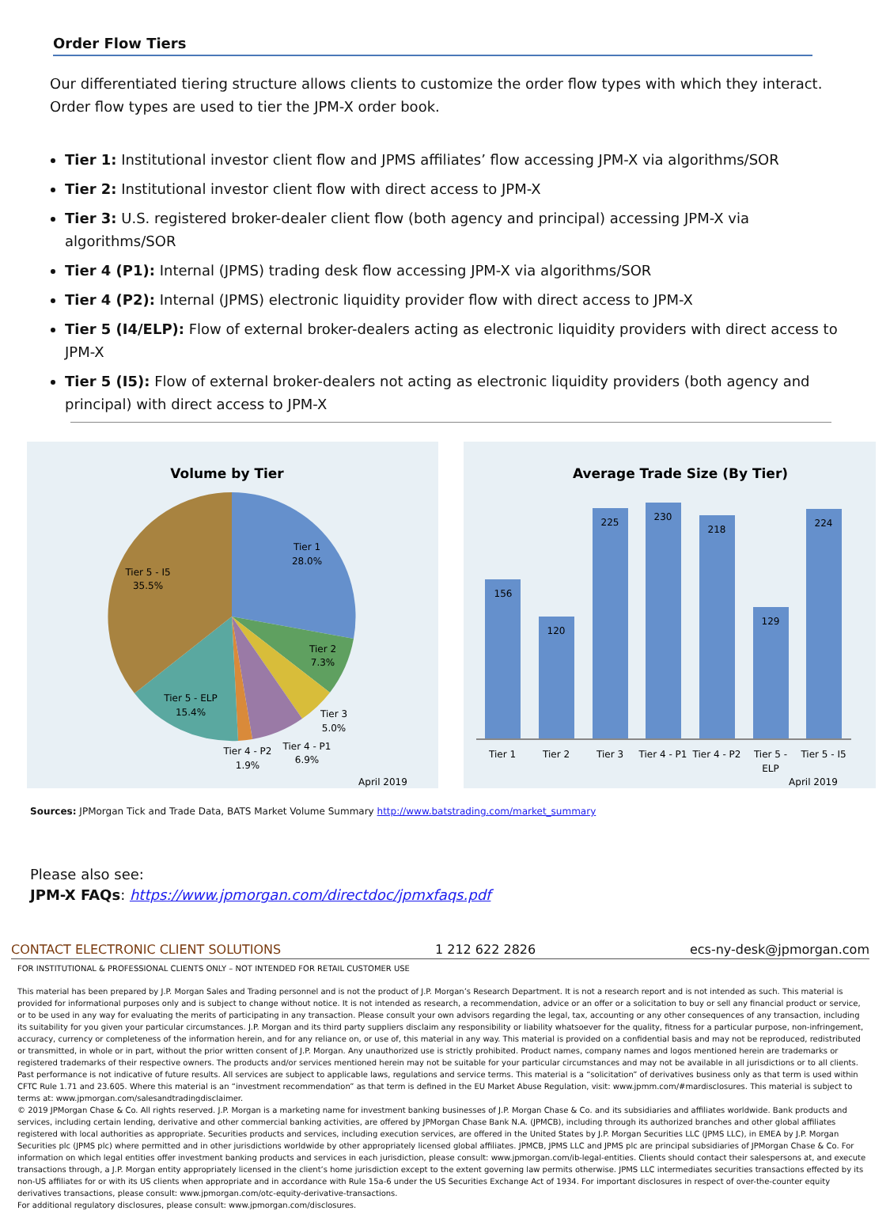Order Flow Tiers
Our differentiated tiering structure allows clients to customize the order flow types with which they interact. Order flow types are used to tier the JPM-X order book.
Tier 1: Institutional investor client flow and JPMS affiliates’ flow accessing JPM-X via algorithms/SOR
Tier 2: Institutional investor client flow with direct access to JPM-X
Tier 3: U.S. registered broker-dealer client flow (both agency and principal) accessing JPM-X via algorithms/SOR
Tier 4 (P1): Internal (JPMS) trading desk flow accessing JPM-X via algorithms/SOR
Tier 4 (P2): Internal (JPMS) electronic liquidity provider flow with direct access to JPM-X
Tier 5 (I4/ELP): Flow of external broker-dealers acting as electronic liquidity providers with direct access to JPM-X
Tier 5 (I5): Flow of external broker-dealers not acting as electronic liquidity providers (both agency and principal) with direct access to JPM-X
Volume by Tier
Tier 1
28.0%
Tier 2
7.3%
Tier 3
5.0%
Tier 4 - P1
6.9%
Tier 4 - P2
1.9%
Tier 5 - ELP
15.4%
Tier 5 - I5
35.5%
April 2019
Average Trade Size (By Tier)
156
120
225
230
218
129
224
Tier 1
Tier 2
Tier 3
Tier 4 - P1
Tier 4 - P2
Tier 5 -
ELP
Tier 5 - I5
April 2019
Sources: JPMorgan Tick and Trade Data, BATS Market Volume Summary http://www.batstrading.com/market_summary
Please also see:
JPM-X FAQs: https://www.jpmorgan.com/directdoc/jpmxfaqs.pdf
CONTACT ELECTRONIC CLIENT SOLUTIONS 1 212 622 2826 ecs-ny-desk@jpmorgan.com
FOR INSTITUTIONAL & PROFESSIONAL CLIENTS ONLY – NOT INTENDED FOR RETAIL CUSTOMER USE
This material has been prepared by J.P. Morgan Sales and Trading personnel and is not the product of J.P. Morgan’s Research Department. It is not a research report and is not intended as such. This material is provided for informational purposes only and is subject to change without notice. It is not intended as research, a recommendation, advice or an offer or a solicitation to buy or sell any financial product or service, or to be used in any way for evaluating the merits of participating in any transaction. Please consult your own advisors regarding the legal, tax, accounting or any other consequences of any transaction, including its suitability for you given your particular circumstances. J.P. Morgan and its third party suppliers disclaim any responsibility or liability whatsoever for the quality, fitness for a particular purpose, non-infringement, accuracy, currency or completeness of the information herein, and for any reliance on, or use of, this material in any way. This material is provided on a confidential basis and may not be reproduced, redistributed or transmitted, in whole or in part, without the prior written consent of J.P. Morgan. Any unauthorized use is strictly prohibited. Product names, company names and logos mentioned herein are trademarks or registered trademarks of their respective owners. The products and/or services mentioned herein may not be suitable for your particular circumstances and may not be available in all jurisdictions or to all clients. Past performance is not indicative of future results. All services are subject to applicable laws, regulations and service terms. This material is a “solicitation” of derivatives business only as that term is used within CFTC Rule 1.71 and 23.605. Where this material is an “investment recommendation” as that term is defined in the EU Market Abuse Regulation, visit: www.jpmm.com/#mardisclosures. This material is subject to terms at: www.jpmorgan.com/salesandtradingdisclaimer.
© 2019 JPMorgan Chase & Co. All rights reserved. J.P. Morgan is a marketing name for investment banking businesses of J.P. Morgan Chase & Co. and its subsidiaries and affiliates worldwide. Bank products and services, including certain lending, derivative and other commercial banking activities, are offered by JPMorgan Chase Bank N.A. (JPMCB), including through its authorized branches and other global affiliates registered with local authorities as appropriate. Securities products and services, including execution services, are offered in the United States by J.P. Morgan Securities LLC (JPMS LLC), in EMEA by J.P. Morgan Securities plc (JPMS plc) where permitted and in other jurisdictions worldwide by other appropriately licensed global affiliates. JPMCB, JPMS LLC and JPMS plc are principal subsidiaries of JPMorgan Chase & Co. For information on which legal entities offer investment banking products and services in each jurisdiction, please consult: www.jpmorgan.com/ib-legal-entities. Clients should contact their salespersons at, and execute transactions through, a J.P. Morgan entity appropriately licensed in the client’s home jurisdiction except to the extent governing law permits otherwise. JPMS LLC intermediates securities transactions effected by its non-US affiliates for or with its US clients when appropriate and in accordance with Rule 15a-6 under the US Securities Exchange Act of 1934. For important disclosures in respect of over-the-counter equity derivatives transactions, please consult: www.jpmorgan.com/otc-equity-derivative-transactions.
For additional regulatory disclosures, please consult: www.jpmorgan.com/disclosures.